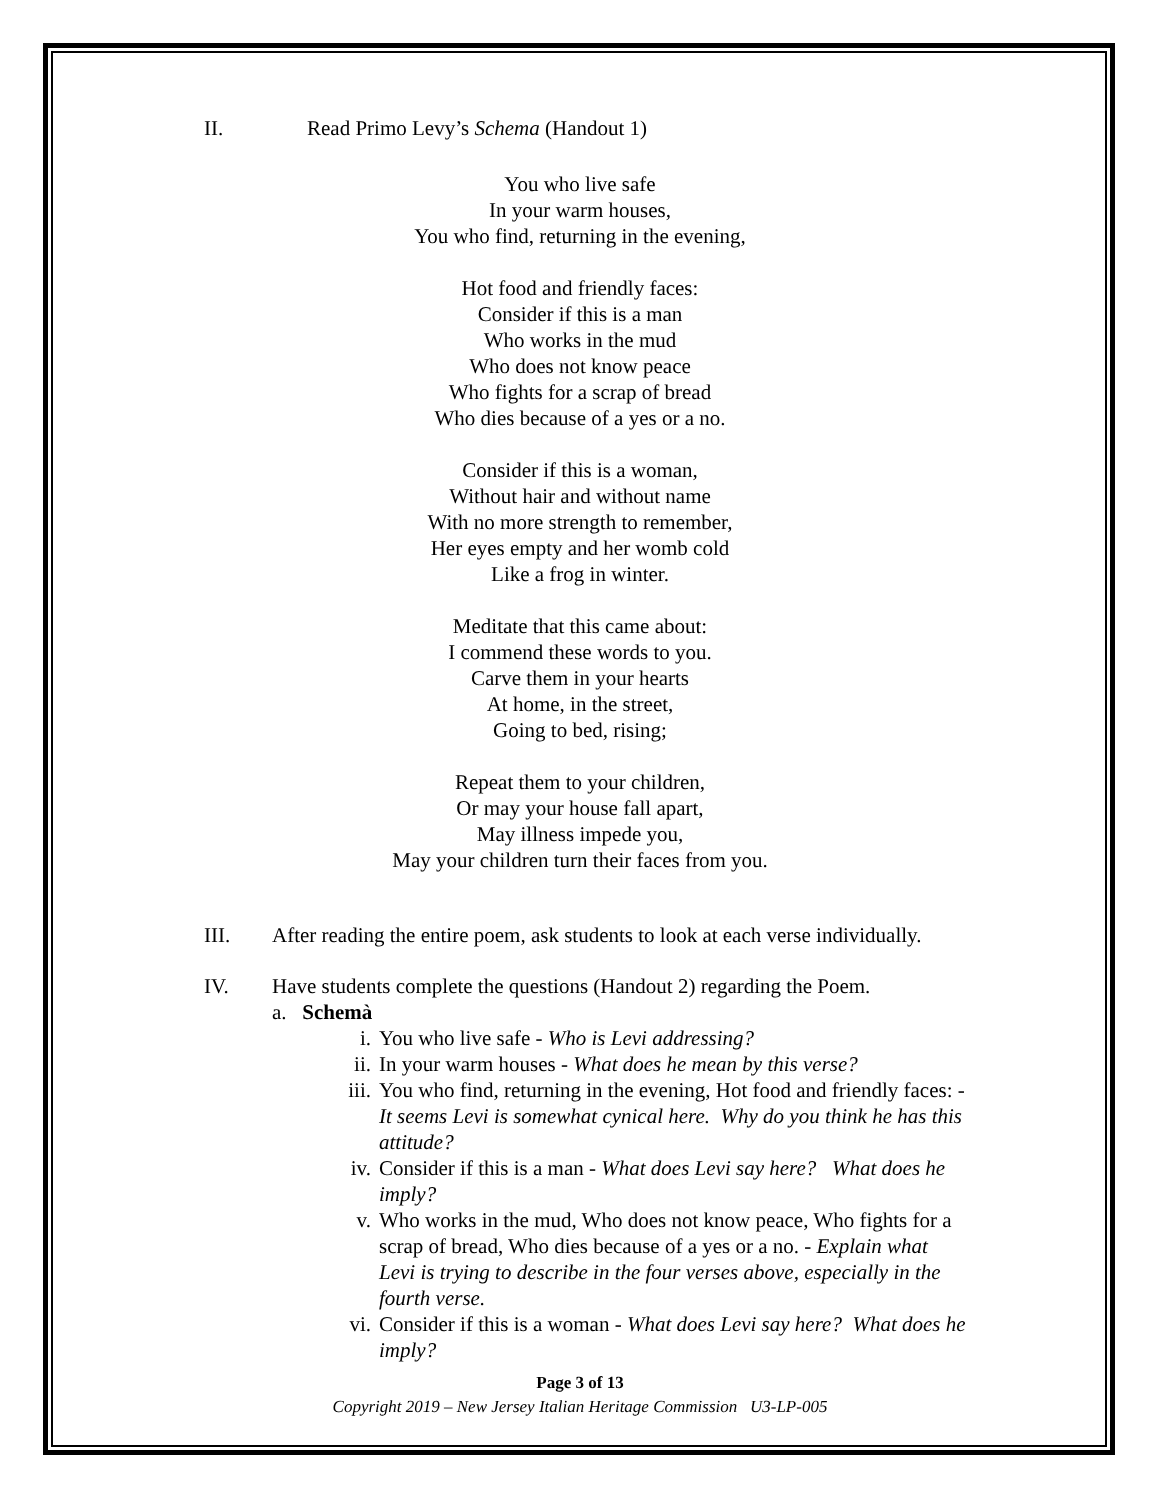II. Read Primo Levy’s Schema (Handout 1)
You who live safe
In your warm houses,
You who find, returning in the evening,
Hot food and friendly faces:
Consider if this is a man
Who works in the mud
Who does not know peace
Who fights for a scrap of bread
Who dies because of a yes or a no.
Consider if this is a woman,
Without hair and without name
With no more strength to remember,
Her eyes empty and her womb cold
Like a frog in winter.
Meditate that this came about:
I commend these words to you.
Carve them in your hearts
At home, in the street,
Going to bed, rising;
Repeat them to your children,
Or may your house fall apart,
May illness impede you,
May your children turn their faces from you.
III. After reading the entire poem, ask students to look at each verse individually.
IV. Have students complete the questions (Handout 2) regarding the Poem.
a. Schemà
i. You who live safe - Who is Levi addressing?
ii. In your warm houses - What does he mean by this verse?
iii. You who find, returning in the evening, Hot food and friendly faces: - It seems Levi is somewhat cynical here. Why do you think he has this attitude?
iv. Consider if this is a man - What does Levi say here? What does he imply?
v. Who works in the mud, Who does not know peace, Who fights for a scrap of bread, Who dies because of a yes or a no. - Explain what Levi is trying to describe in the four verses above, especially in the fourth verse.
vi. Consider if this is a woman - What does Levi say here? What does he imply?
Page 3 of 13
Copyright 2019 – New Jersey Italian Heritage Commission U3-LP-005